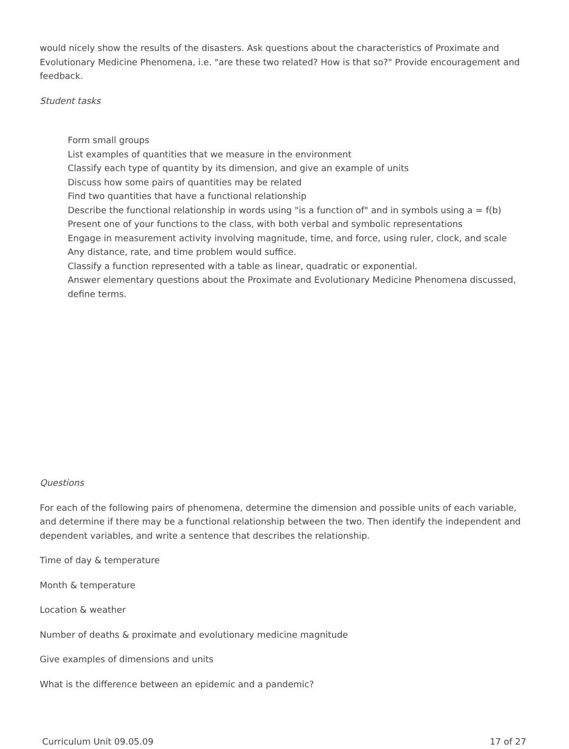would nicely show the results of the disasters. Ask questions about the characteristics of Proximate and Evolutionary Medicine Phenomena, i.e. "are these two related? How is that so?" Provide encouragement and feedback.
Student tasks
Form small groups
List examples of quantities that we measure in the environment
Classify each type of quantity by its dimension, and give an example of units
Discuss how some pairs of quantities may be related
Find two quantities that have a functional relationship
Describe the functional relationship in words using "is a function of" and in symbols using a = f(b)
Present one of your functions to the class, with both verbal and symbolic representations
Engage in measurement activity involving magnitude, time, and force, using ruler, clock, and scale Any distance, rate, and time problem would suffice.
Classify a function represented with a table as linear, quadratic or exponential.
Answer elementary questions about the Proximate and Evolutionary Medicine Phenomena discussed, define terms.
Questions
For each of the following pairs of phenomena, determine the dimension and possible units of each variable, and determine if there may be a functional relationship between the two. Then identify the independent and dependent variables, and write a sentence that describes the relationship.
Time of day & temperature
Month & temperature
Location & weather
Number of deaths & proximate and evolutionary medicine magnitude
Give examples of dimensions and units
What is the difference between an epidemic and a pandemic?
Curriculum Unit 09.05.09 17 of 27